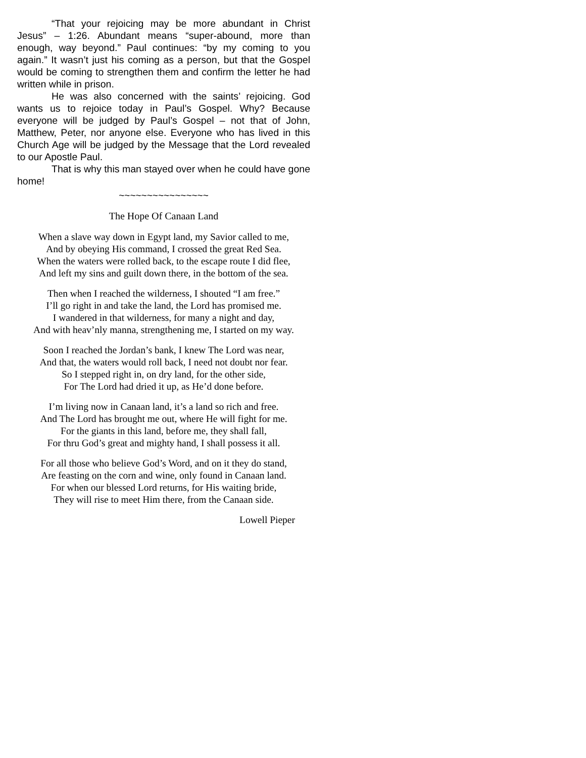“That your rejoicing may be more abundant in Christ Jesus” – 1:26. Abundant means “super-abound, more than enough, way beyond.” Paul continues: “by my coming to you again.” It wasn’t just his coming as a person, but that the Gospel would be coming to strengthen them and confirm the letter he had written while in prison.
He was also concerned with the saints’ rejoicing. God wants us to rejoice today in Paul’s Gospel. Why? Because everyone will be judged by Paul’s Gospel – not that of John, Matthew, Peter, nor anyone else. Everyone who has lived in this Church Age will be judged by the Message that the Lord revealed to our Apostle Paul.
That is why this man stayed over when he could have gone home!
~~~~~~~~~~~~~~~~
The Hope Of Canaan Land
When a slave way down in Egypt land, my Savior called to me,
And by obeying His command, I crossed the great Red Sea.
When the waters were rolled back, to the escape route I did flee,
And left my sins and guilt down there, in the bottom of the sea.
Then when I reached the wilderness, I shouted “I am free.”
I’ll go right in and take the land, the Lord has promised me.
I wandered in that wilderness, for many a night and day,
And with heav’nly manna, strengthening me, I started on my way.
Soon I reached the Jordan’s bank, I knew The Lord was near,
And that, the waters would roll back, I need not doubt nor fear.
So I stepped right in, on dry land, for the other side,
For The Lord had dried it up, as He’d done before.
I’m living now in Canaan land, it’s a land so rich and free.
And The Lord has brought me out, where He will fight for me.
For the giants in this land, before me, they shall fall,
For thru God’s great and mighty hand, I shall possess it all.
For all those who believe God’s Word, and on it they do stand,
Are feasting on the corn and wine, only found in Canaan land.
For when our blessed Lord returns, for His waiting bride,
They will rise to meet Him there, from the Canaan side.
Lowell Pieper